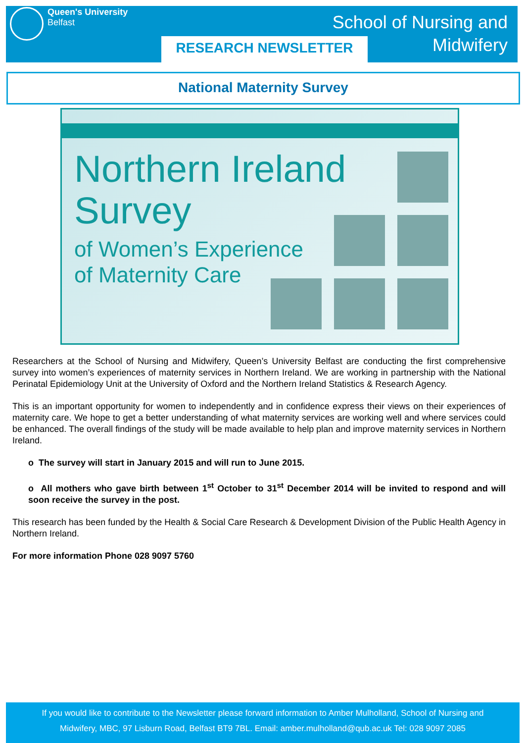Queen's University
Belfast
RESEARCH NEWSLETTER
School of Nursing and
Midwifery
National Maternity Survey
Northern Ireland
Survey
of Women’s Experience
of Maternity Care
Researchers at the School of Nursing and Midwifery, Queen’s University Belfast are conducting the first comprehensive survey into women’s experiences of maternity services in Northern Ireland. We are working in partnership with the National Perinatal Epidemiology Unit at the University of Oxford and the Northern Ireland Statistics & Research Agency.
This is an important opportunity for women to independently and in confidence express their views on their experiences of maternity care. We hope to get a better understanding of what maternity services are working well and where services could be enhanced. The overall findings of the study will be made available to help plan and improve maternity services in Northern Ireland.
o The survey will start in January 2015 and will run to June 2015.
o All mothers who gave birth between 1<sup>st</sup> October to 31<sup>st</sup> December 2014 will be invited to respond and will soon receive the survey in the post.
This research has been funded by the Health & Social Care Research & Development Division of the Public Health Agency in Northern Ireland.
For more information Phone 028 9097 5760
If you would like to contribute to the Newsletter please forward information to Amber Mulholland, School of Nursing and
Midwifery, MBC, 97 Lisburn Road, Belfast BT9 7BL. Email: amber.mulholland@qub.ac.uk Tel: 028 9097 2085